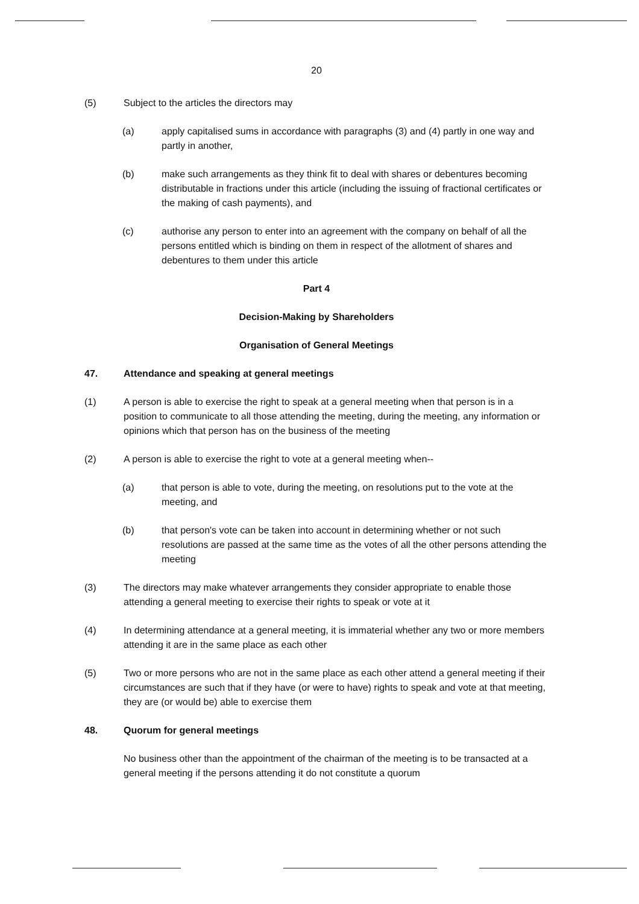20
(5) Subject to the articles the directors may
(a) apply capitalised sums in accordance with paragraphs (3) and (4) partly in one way and partly in another,
(b) make such arrangements as they think fit to deal with shares or debentures becoming distributable in fractions under this article (including the issuing of fractional certificates or the making of cash payments), and
(c) authorise any person to enter into an agreement with the company on behalf of all the persons entitled which is binding on them in respect of the allotment of shares and debentures to them under this article
Part 4
Decision-Making by Shareholders
Organisation of General Meetings
47. Attendance and speaking at general meetings
(1) A person is able to exercise the right to speak at a general meeting when that person is in a position to communicate to all those attending the meeting, during the meeting, any information or opinions which that person has on the business of the meeting
(2) A person is able to exercise the right to vote at a general meeting when--
(a) that person is able to vote, during the meeting, on resolutions put to the vote at the meeting, and
(b) that person's vote can be taken into account in determining whether or not such resolutions are passed at the same time as the votes of all the other persons attending the meeting
(3) The directors may make whatever arrangements they consider appropriate to enable those attending a general meeting to exercise their rights to speak or vote at it
(4) In determining attendance at a general meeting, it is immaterial whether any two or more members attending it are in the same place as each other
(5) Two or more persons who are not in the same place as each other attend a general meeting if their circumstances are such that if they have (or were to have) rights to speak and vote at that meeting, they are (or would be) able to exercise them
48. Quorum for general meetings
No business other than the appointment of the chairman of the meeting is to be transacted at a general meeting if the persons attending it do not constitute a quorum